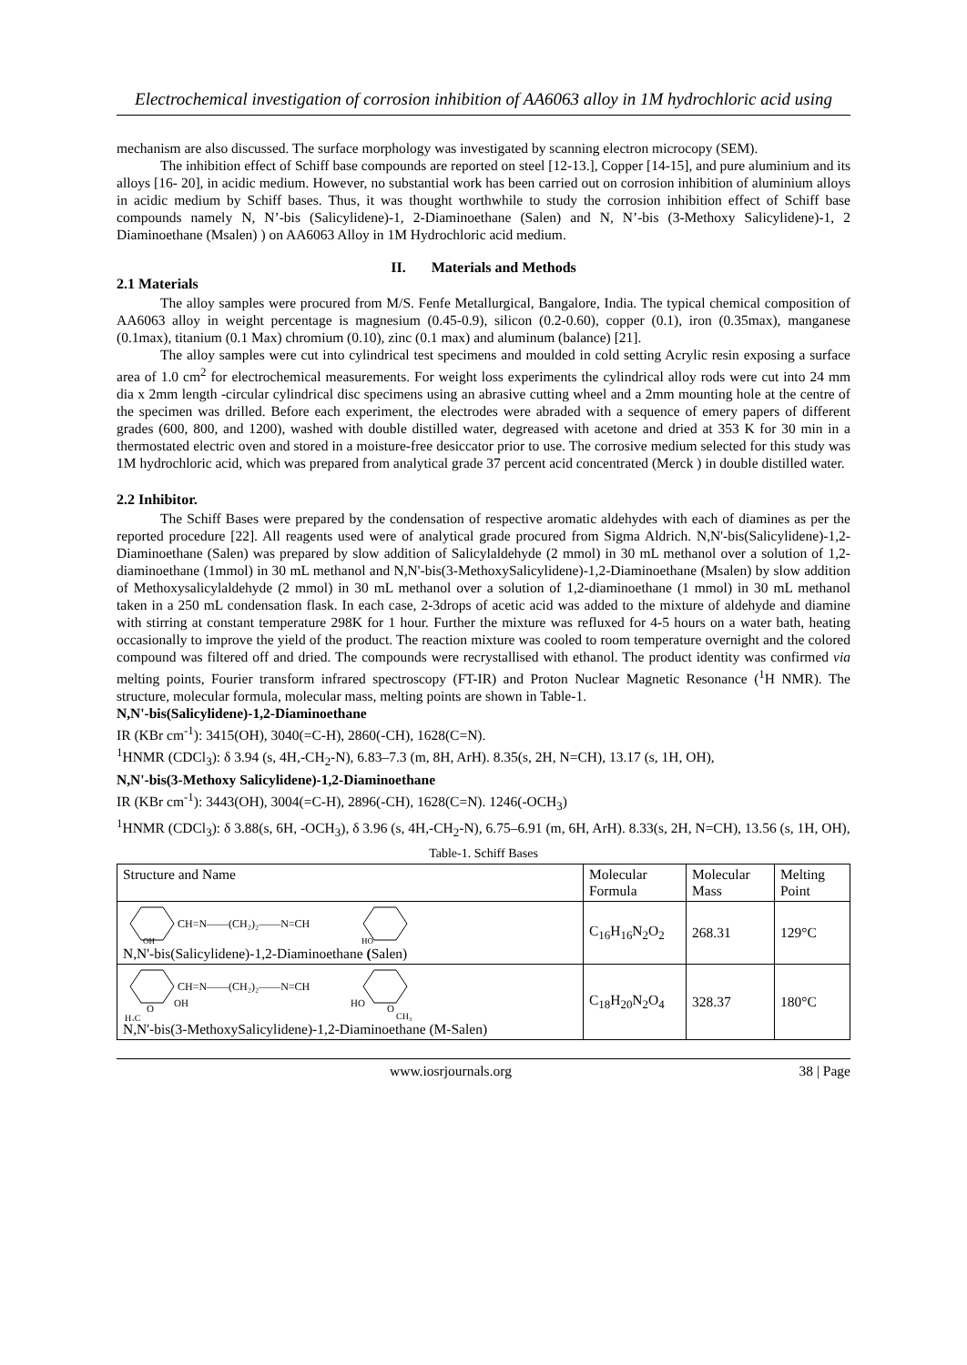Electrochemical investigation of corrosion inhibition of AA6063 alloy in 1M hydrochloric acid using
mechanism are also discussed. The surface morphology was investigated by scanning electron microcopy (SEM).
The inhibition effect of Schiff base compounds are reported on steel [12-13.], Copper [14-15], and pure aluminium and its alloys [16- 20], in acidic medium. However, no substantial work has been carried out on corrosion inhibition of aluminium alloys in acidic medium by Schiff bases. Thus, it was thought worthwhile to study the corrosion inhibition effect of Schiff base compounds namely N, N’-bis (Salicylidene)-1, 2-Diaminoethane (Salen) and N, N’-bis (3-Methoxy Salicylidene)-1, 2 Diaminoethane (Msalen) ) on AA6063 Alloy in 1M Hydrochloric acid medium.
II. Materials and Methods
2.1 Materials
The alloy samples were procured from M/S. Fenfe Metallurgical, Bangalore, India. The typical chemical composition of AA6063 alloy in weight percentage is magnesium (0.45-0.9), silicon (0.2-0.60), copper (0.1), iron (0.35max), manganese (0.1max), titanium (0.1 Max) chromium (0.10), zinc (0.1 max) and aluminum (balance) [21].
The alloy samples were cut into cylindrical test specimens and moulded in cold setting Acrylic resin exposing a surface area of 1.0 cm<sup>2</sup> for electrochemical measurements. For weight loss experiments the cylindrical alloy rods were cut into 24 mm dia x 2mm length -circular cylindrical disc specimens using an abrasive cutting wheel and a 2mm mounting hole at the centre of the specimen was drilled. Before each experiment, the electrodes were abraded with a sequence of emery papers of different grades (600, 800, and 1200), washed with double distilled water, degreased with acetone and dried at 353 K for 30 min in a thermostated electric oven and stored in a moisture-free desiccator prior to use. The corrosive medium selected for this study was 1M hydrochloric acid, which was prepared from analytical grade 37 percent acid concentrated (Merck ) in double distilled water.
2.2 Inhibitor.
The Schiff Bases were prepared by the condensation of respective aromatic aldehydes with each of diamines as per the reported procedure [22]. All reagents used were of analytical grade procured from Sigma Aldrich. N,N'-bis(Salicylidene)-1,2-Diaminoethane (Salen) was prepared by slow addition of Salicylaldehyde (2 mmol) in 30 mL methanol over a solution of 1,2-diaminoethane (1mmol) in 30 mL methanol and N,N'-bis(3-MethoxySalicylidene)-1,2-Diaminoethane (Msalen) by slow addition of Methoxysalicylaldehyde (2 mmol) in 30 mL methanol over a solution of 1,2-diaminoethane (1 mmol) in 30 mL methanol taken in a 250 mL condensation flask. In each case, 2-3drops of acetic acid was added to the mixture of aldehyde and diamine with stirring at constant temperature 298K for 1 hour. Further the mixture was refluxed for 4-5 hours on a water bath, heating occasionally to improve the yield of the product. The reaction mixture was cooled to room temperature overnight and the colored compound was filtered off and dried. The compounds were recrystallised with ethanol. The product identity was confirmed via melting points, Fourier transform infrared spectroscopy (FT-IR) and Proton Nuclear Magnetic Resonance (<sup>1</sup>H NMR). The structure, molecular formula, molecular mass, melting points are shown in Table-1.
N,N'-bis(Salicylidene)-1,2-Diaminoethane
IR (KBr cm<sup>-1</sup>): 3415(OH), 3040(=C-H), 2860(-CH), 1628(C=N).
<sup>1</sup>HNMR (CDCl<sub>3</sub>): δ 3.94 (s, 4H,-CH<sub>2</sub>-N), 6.83–7.3 (m, 8H, ArH). 8.35(s, 2H, N=CH), 13.17 (s, 1H, OH),
N,N'-bis(3-Methoxy Salicylidene)-1,2-Diaminoethane
IR (KBr cm<sup>-1</sup>): 3443(OH), 3004(=C-H), 2896(-CH), 1628(C=N). 1246(-OCH<sub>3</sub>)
<sup>1</sup>HNMR (CDCl<sub>3</sub>): δ 3.88(s, 6H, -OCH<sub>3</sub>), δ 3.96 (s, 4H,-CH<sub>2</sub>-N), 6.75–6.91 (m, 6H, ArH). 8.33(s, 2H, N=CH), 13.56 (s, 1H, OH),
Table-1. Schiff Bases
| Structure and Name | Molecular Formula | Molecular Mass | Melting Point |
| --- | --- | --- | --- |
| CH=N——(CH₂)₂——N=CH OH HO N,N'-bis(Salicylidene)-1,2-Diaminoethane ( Salen) | C<sub>16</sub>H<sub>16</sub>N<sub>2</sub>O<sub>2</sub> | 268.31 | 129°C |
| CH=N——(CH₂)₂——N=CH OH HO O O H₃C CH₃ N,N'-bis(3-MethoxySalicylidene)-1,2-Diaminoethane (M-Salen) | C<sub>18</sub>H<sub>20</sub>N<sub>2</sub>O<sub>4</sub> | 328.37 | 180°C |
www.iosrjournals.org 38 | Page